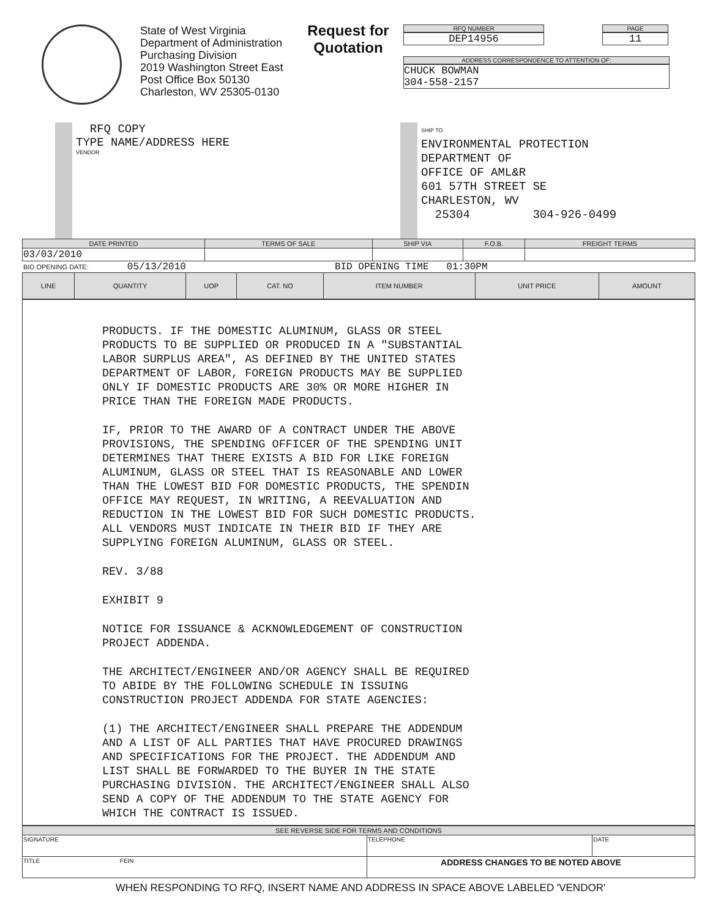State of West Virginia
Department of Administration
Purchasing Division
2019 Washington Street East
Post Office Box 50130
Charleston, WV 25305-0130
Request for Quotation
RFQ NUMBER
DEP14956
PAGE
11
ADDRESS CORRESPONDENCE TO ATTENTION OF:
CHUCK BOWMAN
304-558-2157
RFQ COPY
TYPE NAME/ADDRESS HERE
VENDOR
SHIP TO
ENVIRONMENTAL PROTECTION
DEPARTMENT OF
OFFICE OF AML&R
601 57TH STREET SE
CHARLESTON, WV
25304 304-926-0499
| DATE PRINTED | TERMS OF SALE | SHIP VIA | F.O.B. | FREIGHT TERMS |
| --- | --- | --- | --- | --- |
| 03/03/2010 | | | | |
BID OPENING DATE: 05/13/2010 BID OPENING TIME 01:30PM
| LINE | QUANTITY | UOP | CAT. NO | ITEM NUMBER | UNIT PRICE | AMOUNT |
| --- | --- | --- | --- | --- | --- | --- |
PRODUCTS. IF THE DOMESTIC ALUMINUM, GLASS OR STEEL
PRODUCTS TO BE SUPPLIED OR PRODUCED IN A "SUBSTANTIAL
LABOR SURPLUS AREA", AS DEFINED BY THE UNITED STATES
DEPARTMENT OF LABOR, FOREIGN PRODUCTS MAY BE SUPPLIED
ONLY IF DOMESTIC PRODUCTS ARE 30% OR MORE HIGHER IN
PRICE THAN THE FOREIGN MADE PRODUCTS.
IF, PRIOR TO THE AWARD OF A CONTRACT UNDER THE ABOVE
PROVISIONS, THE SPENDING OFFICER OF THE SPENDING UNIT
DETERMINES THAT THERE EXISTS A BID FOR LIKE FOREIGN
ALUMINUM, GLASS OR STEEL THAT IS REASONABLE AND LOWER
THAN THE LOWEST BID FOR DOMESTIC PRODUCTS, THE SPENDIN
OFFICE MAY REQUEST, IN WRITING, A REEVALUATION AND
REDUCTION IN THE LOWEST BID FOR SUCH DOMESTIC PRODUCTS.
ALL VENDORS MUST INDICATE IN THEIR BID IF THEY ARE
SUPPLYING FOREIGN ALUMINUM, GLASS OR STEEL.
REV. 3/88
EXHIBIT 9
NOTICE FOR ISSUANCE & ACKNOWLEDGEMENT OF CONSTRUCTION
PROJECT ADDENDA.
THE ARCHITECT/ENGINEER AND/OR AGENCY SHALL BE REQUIRED
TO ABIDE BY THE FOLLOWING SCHEDULE IN ISSUING
CONSTRUCTION PROJECT ADDENDA FOR STATE AGENCIES:
(1) THE ARCHITECT/ENGINEER SHALL PREPARE THE ADDENDUM
AND A LIST OF ALL PARTIES THAT HAVE PROCURED DRAWINGS
AND SPECIFICATIONS FOR THE PROJECT. THE ADDENDUM AND
LIST SHALL BE FORWARDED TO THE BUYER IN THE STATE
PURCHASING DIVISION. THE ARCHITECT/ENGINEER SHALL ALSO
SEND A COPY OF THE ADDENDUM TO THE STATE AGENCY FOR
WHICH THE CONTRACT IS ISSUED.
| SEE REVERSE SIDE FOR TERMS AND CONDITIONS | | |
| --- | --- | --- |
| SIGNATURE | TELEPHONE | DATE |
| TITLE FEIN | ADDRESS CHANGES TO BE NOTED ABOVE | |
WHEN RESPONDING TO RFQ, INSERT NAME AND ADDRESS IN SPACE ABOVE LABELED 'VENDOR'